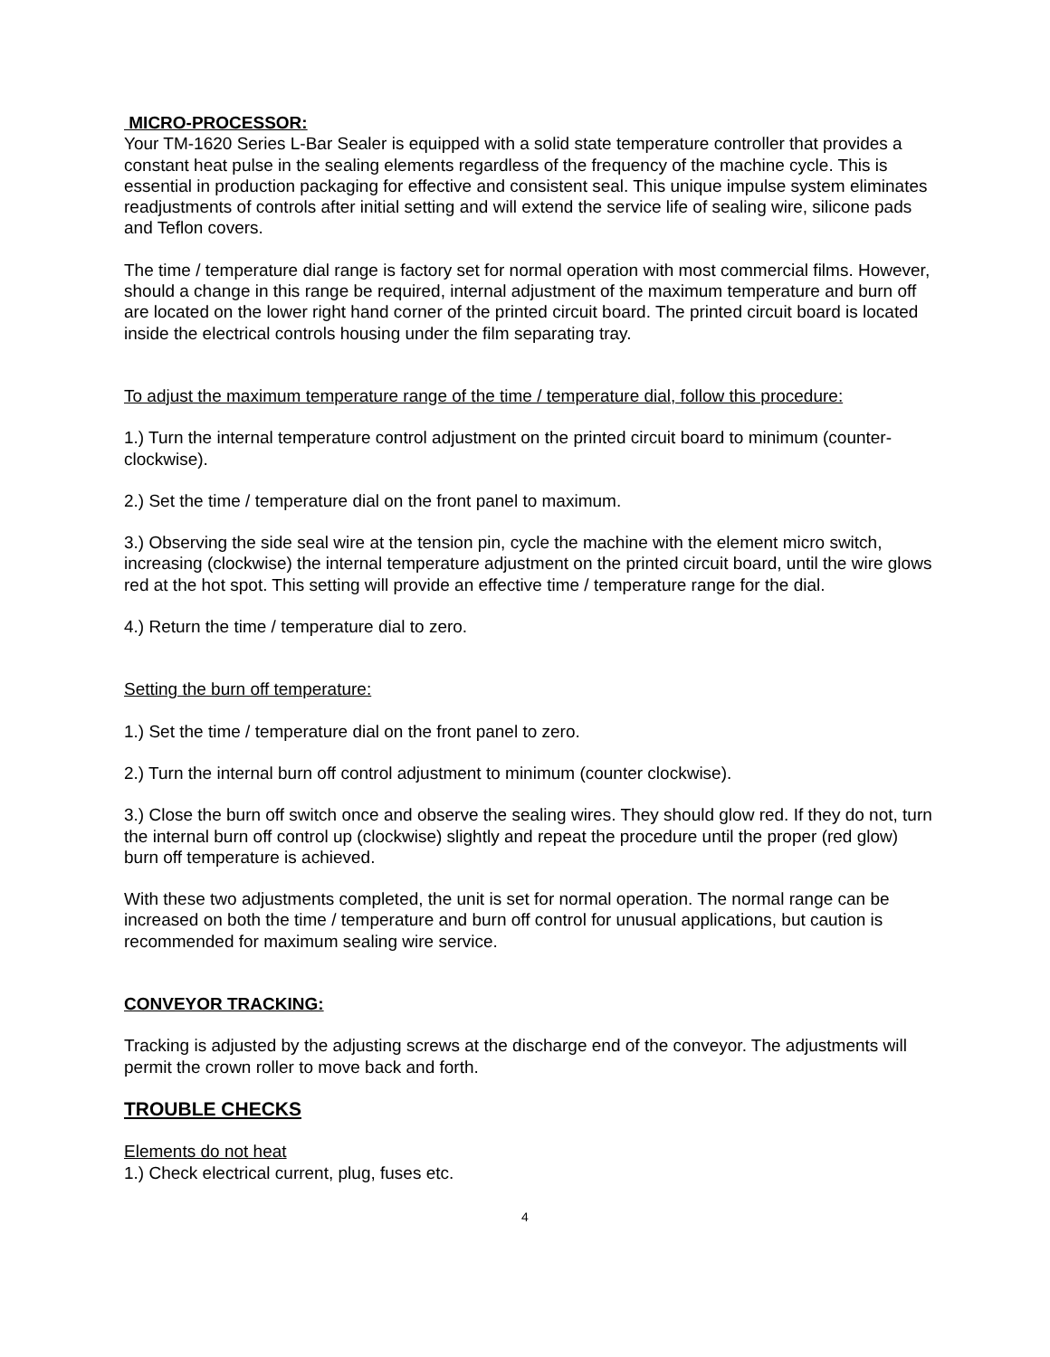MICRO-PROCESSOR:
Your TM-1620 Series L-Bar Sealer is equipped with a solid state temperature controller that provides a constant heat pulse in the sealing elements regardless of the frequency of the machine cycle. This is essential in production packaging for effective and consistent seal. This unique impulse system eliminates readjustments of controls after initial setting and will extend the service life of sealing wire, silicone pads and Teflon covers.
The time / temperature dial range is factory set for normal operation with most commercial films. However, should a change in this range be required, internal adjustment of the maximum temperature and burn off are located on the lower right hand corner of the printed circuit board. The printed circuit board is located inside the electrical controls housing under the film separating tray.
To adjust the maximum temperature range of the time / temperature dial, follow this procedure:
1.) Turn the internal temperature control adjustment on the printed circuit board to minimum (counter-clockwise).
2.) Set the time / temperature dial on the front panel to maximum.
3.) Observing the side seal wire at the tension pin, cycle the machine with the element micro switch, increasing (clockwise) the internal temperature adjustment on the printed circuit board, until the wire glows red at the hot spot. This setting will provide an effective time / temperature range for the dial.
4.) Return the time / temperature dial to zero.
Setting the burn off temperature:
1.) Set the time / temperature dial on the front panel to zero.
2.) Turn the internal burn off control adjustment to minimum (counter clockwise).
3.) Close the burn off switch once and observe the sealing wires. They should glow red. If they do not, turn the internal burn off control up (clockwise) slightly and repeat the procedure until the proper (red glow) burn off temperature is achieved.
With these two adjustments completed, the unit is set for normal operation. The normal range can be increased on both the time / temperature and burn off control for unusual applications, but caution is recommended for maximum sealing wire service.
CONVEYOR TRACKING:
Tracking is adjusted by the adjusting screws at the discharge end of the conveyor. The adjustments will permit the crown roller to move back and forth.
TROUBLE CHECKS
Elements do not heat
1.) Check electrical current, plug, fuses etc.
4